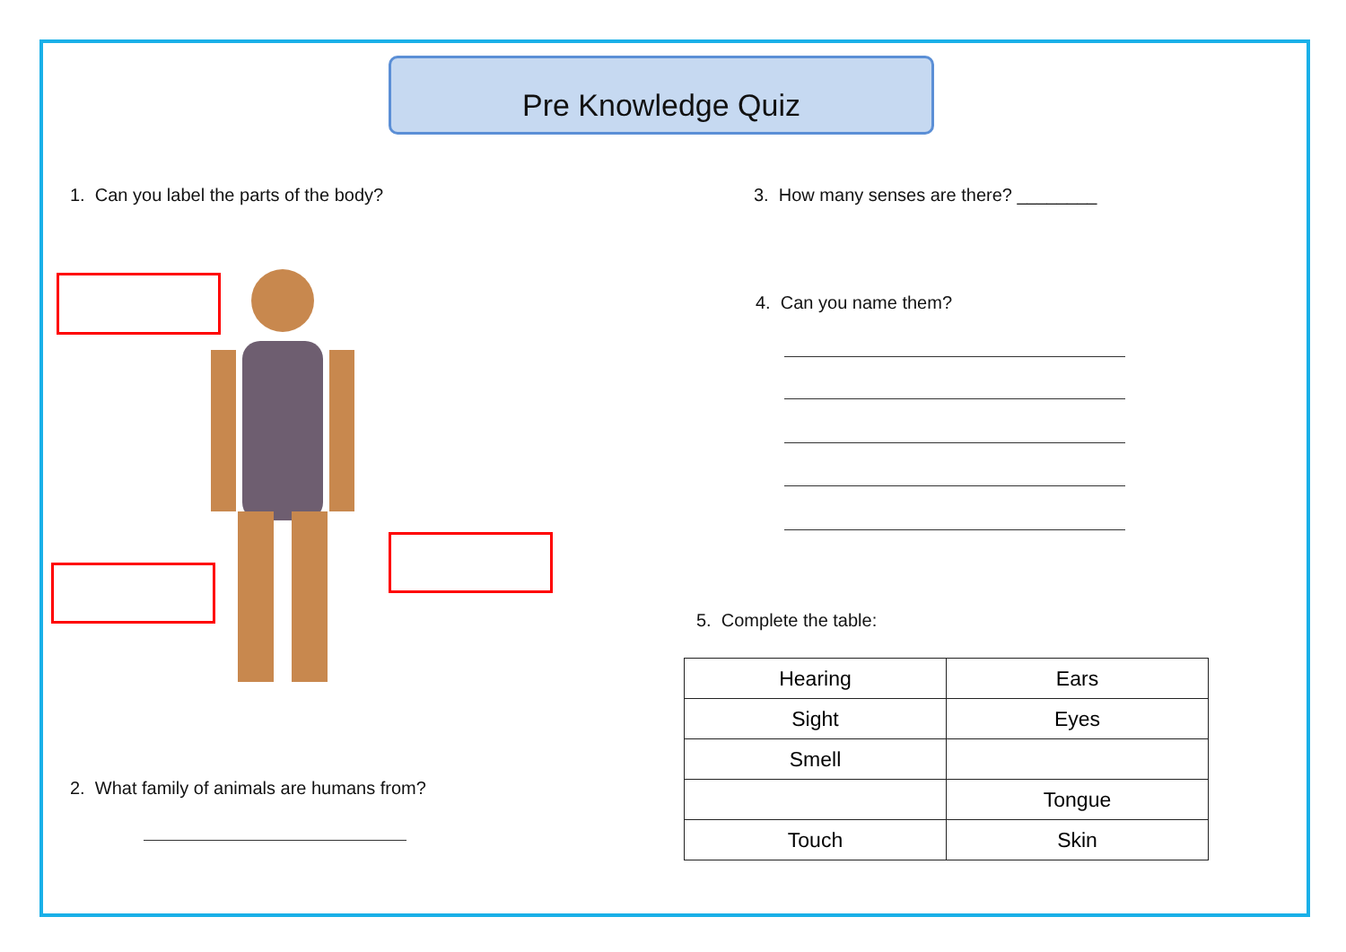Pre Knowledge Quiz
1. Can you label the parts of the body?
3. How many senses are there? ________
4. Can you name them?
5. Complete the table:
2. What family of animals are humans from?
| Hearing | Ears |
| Sight | Eyes |
| Smell | |
| | Tongue |
| Touch | Skin |